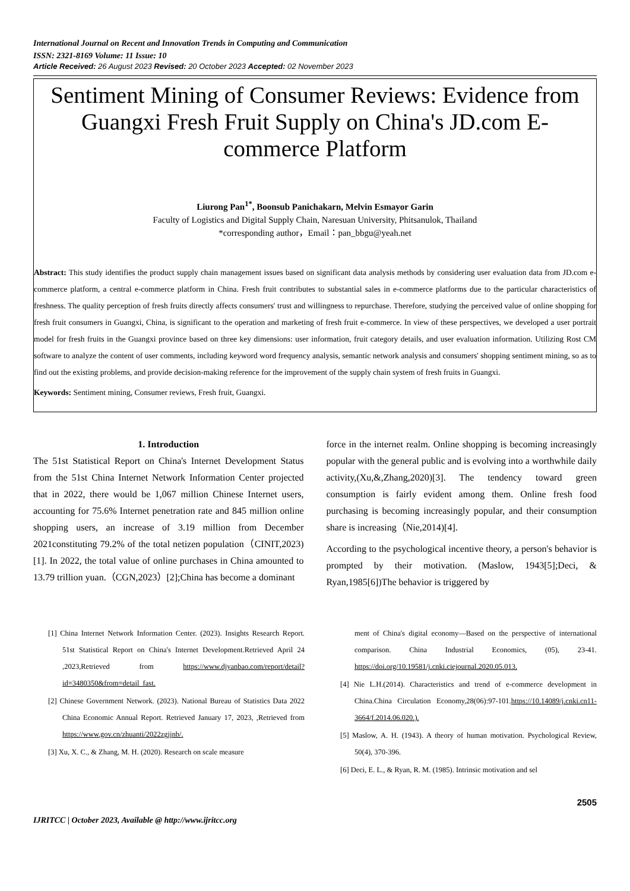International Journal on Recent and Innovation Trends in Computing and Communication
ISSN: 2321-8169 Volume: 11 Issue: 10
Article Received: 26 August 2023 Revised: 20 October 2023 Accepted: 02 November 2023
Sentiment Mining of Consumer Reviews: Evidence from Guangxi Fresh Fruit Supply on China's JD.com E-commerce Platform
Liurong Pan<sup>1*</sup>, Boonsub Panichakarn, Melvin Esmayor Garin
Faculty of Logistics and Digital Supply Chain, Naresuan University, Phitsanulok, Thailand
*corresponding author，Email：pan_bbgu@yeah.net
Abstract: This study identifies the product supply chain management issues based on significant data analysis methods by considering user evaluation data from JD.com e-commerce platform, a central e-commerce platform in China. Fresh fruit contributes to substantial sales in e-commerce platforms due to the particular characteristics of freshness. The quality perception of fresh fruits directly affects consumers' trust and willingness to repurchase. Therefore, studying the perceived value of online shopping for fresh fruit consumers in Guangxi, China, is significant to the operation and marketing of fresh fruit e-commerce. In view of these perspectives, we developed a user portrait model for fresh fruits in the Guangxi province based on three key dimensions: user information, fruit category details, and user evaluation information. Utilizing Rost CM software to analyze the content of user comments, including keyword word frequency analysis, semantic network analysis and consumers' shopping sentiment mining, so as to find out the existing problems, and provide decision-making reference for the improvement of the supply chain system of fresh fruits in Guangxi.
Keywords: Sentiment mining, Consumer reviews, Fresh fruit, Guangxi.
1. Introduction
The 51st Statistical Report on China's Internet Development Status from the 51st China Internet Network Information Center projected that in 2022, there would be 1,067 million Chinese Internet users, accounting for 75.6% Internet penetration rate and 845 million online shopping users, an increase of 3.19 million from December 2021constituting 79.2% of the total netizen population（CINIT,2023)[1]. In 2022, the total value of online purchases in China amounted to 13.79 trillion yuan.（CGN,2023）[2];China has become a dominant
force in the internet realm. Online shopping is becoming increasingly popular with the general public and is evolving into a worthwhile daily activity,(Xu,&,Zhang,2020)[3]. The tendency toward green consumption is fairly evident among them. Online fresh food purchasing is becoming increasingly popular, and their consumption share is increasing（Nie,2014)[4].
According to the psychological incentive theory, a person's behavior is prompted by their motivation. (Maslow, 1943[5];Deci, & Ryan,1985[6])The behavior is triggered by
[1] China Internet Network Information Center. (2023). Insights Research Report. 51st Statistical Report on China's Internet Development.Retrieved April 24 ,2023,Retrieved from https://www.djyanbao.com/report/detail?id=3480350&from=detail_fast.
[2] Chinese Government Network. (2023). National Bureau of Statistics Data 2022 China Economic Annual Report. Retrieved January 17, 2023, ,Retrieved from https://www.gov.cn/zhuanti/2022zgjjnb/.
[3] Xu, X. C., & Zhang, M. H. (2020). Research on scale measure
ment of China's digital economy—Based on the perspective of international comparison. China Industrial Economics, (05), 23-41. https://doi.org/10.19581/j.cnki.ciejournal.2020.05.013.
[4] Nie L.H.(2014). Characteristics and trend of e-commerce development in China.China Circulation Economy,28(06):97-101.https://10.14089/j.cnki.cn11-3664/f.2014.06.020.).
[5] Maslow, A. H. (1943). A theory of human motivation. Psychological Review, 50(4), 370-396.
[6] Deci, E. L., & Ryan, R. M. (1985). Intrinsic motivation and sel
IJRITCC | October 2023, Available @ http://www.ijritcc.org 2505